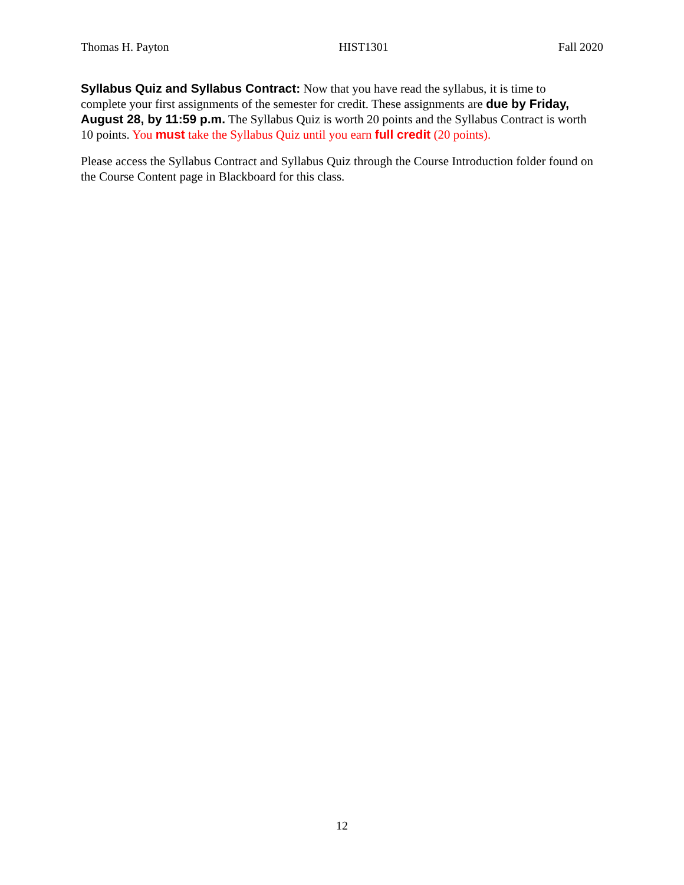Thomas H. Payton HIST1301 Fall 2020
Syllabus Quiz and Syllabus Contract: Now that you have read the syllabus, it is time to complete your first assignments of the semester for credit. These assignments are due by Friday, August 28, by 11:59 p.m. The Syllabus Quiz is worth 20 points and the Syllabus Contract is worth 10 points. You must take the Syllabus Quiz until you earn full credit (20 points).
Please access the Syllabus Contract and Syllabus Quiz through the Course Introduction folder found on the Course Content page in Blackboard for this class.
12